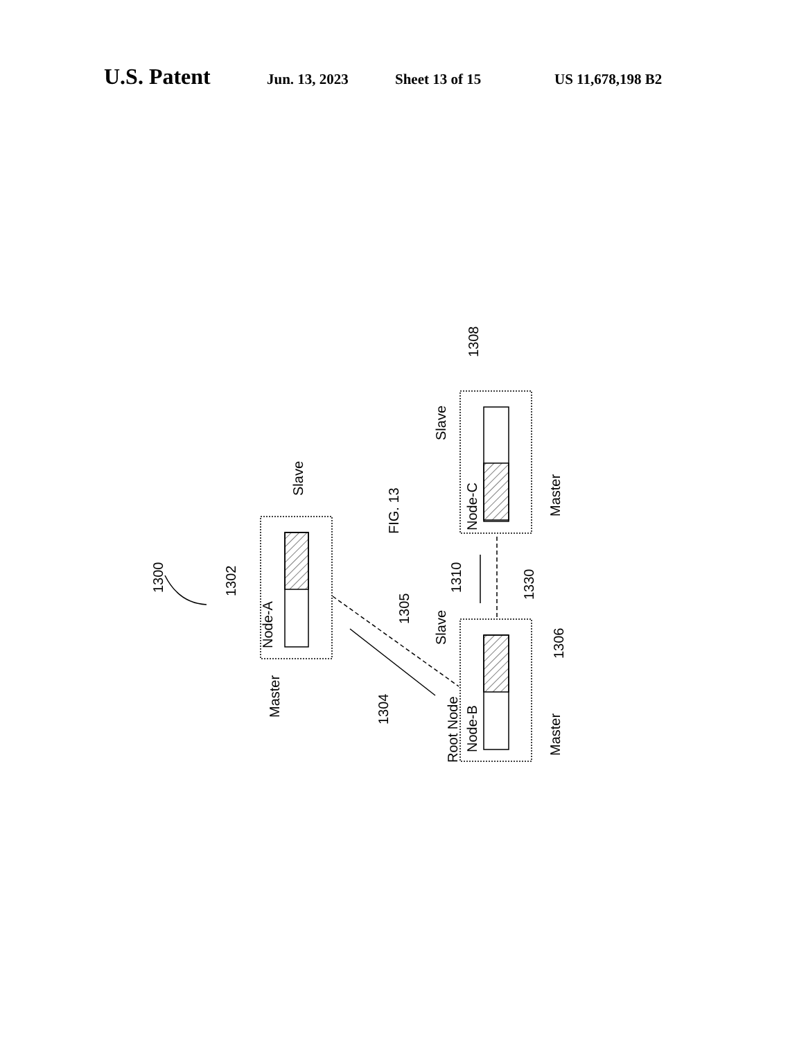U.S. Patent Jun. 13, 2023 Sheet 13 of 15 US 11,678,198 B2
FIG. 13
1300
1302
Node-A
Master
Slave
1304
1305
Root Node
Node-B
Slave
Master
1306
1310
1330
Node-C
Slave
Master
1308